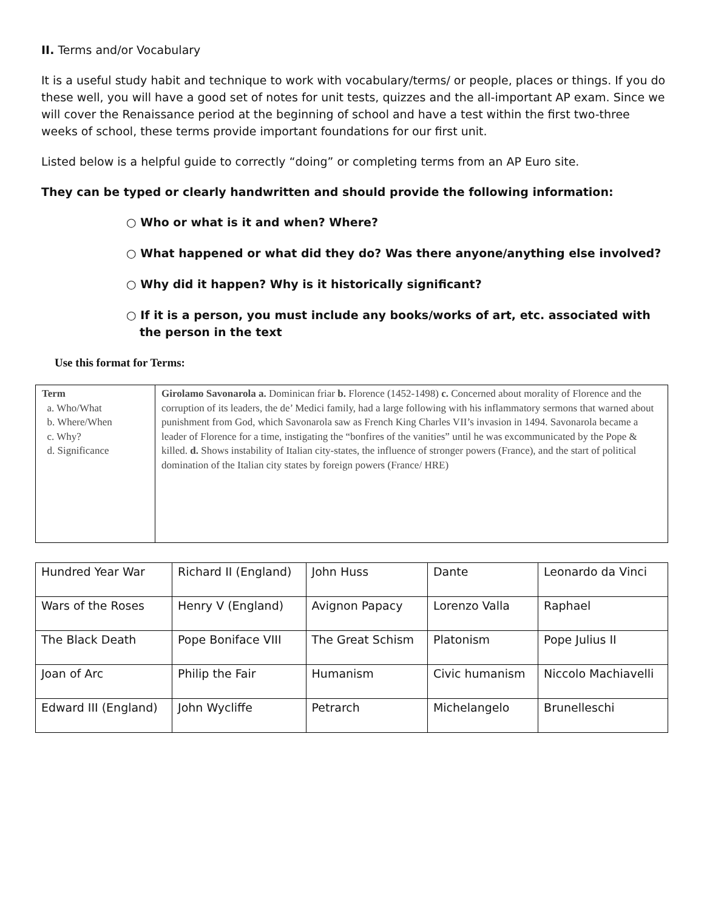II. Terms and/or Vocabulary
It is a useful study habit and technique to work with vocabulary/terms/ or people, places or things. If you do these well, you will have a good set of notes for unit tests, quizzes and the all-important AP exam. Since we will cover the Renaissance period at the beginning of school and have a test within the first two-three weeks of school, these terms provide important foundations for our first unit.
Listed below is a helpful guide to correctly “doing” or completing terms from an AP Euro site.
They can be typed or clearly handwritten and should provide the following information:
○ Who or what is it and when? Where?
○ What happened or what did they do? Was there anyone/anything else involved?
○ Why did it happen? Why is it historically significant?
○ If it is a person, you must include any books/works of art, etc. associated with the person in the text
Use this format for Terms:
| Term a. Who/What b. Where/When c. Why? d. Significance | Girolamo Savonarola a. Dominican friar b. Florence (1452-1498) c. Concerned about morality of Florence and the corruption of its leaders, the de’ Medici family, had a large following with his inflammatory sermons that warned about punishment from God, which Savonarola saw as French King Charles VII’s invasion in 1494. Savonarola became a leader of Florence for a time, instigating the “bonfires of the vanities” until he was excommunicated by the Pope & killed. d. Shows instability of Italian city-states, the influence of stronger powers (France), and the start of political domination of the Italian city states by foreign powers (France/ HRE) |
| Hundred Year War | Richard II (England) | John Huss | Dante | Leonardo da Vinci |
| Wars of the Roses | Henry V (England) | Avignon Papacy | Lorenzo Valla | Raphael |
| The Black Death | Pope Boniface VIII | The Great Schism | Platonism | Pope Julius II |
| Joan of Arc | Philip the Fair | Humanism | Civic humanism | Niccolo Machiavelli |
| Edward III (England) | John Wycliffe | Petrarch | Michelangelo | Brunelleschi |